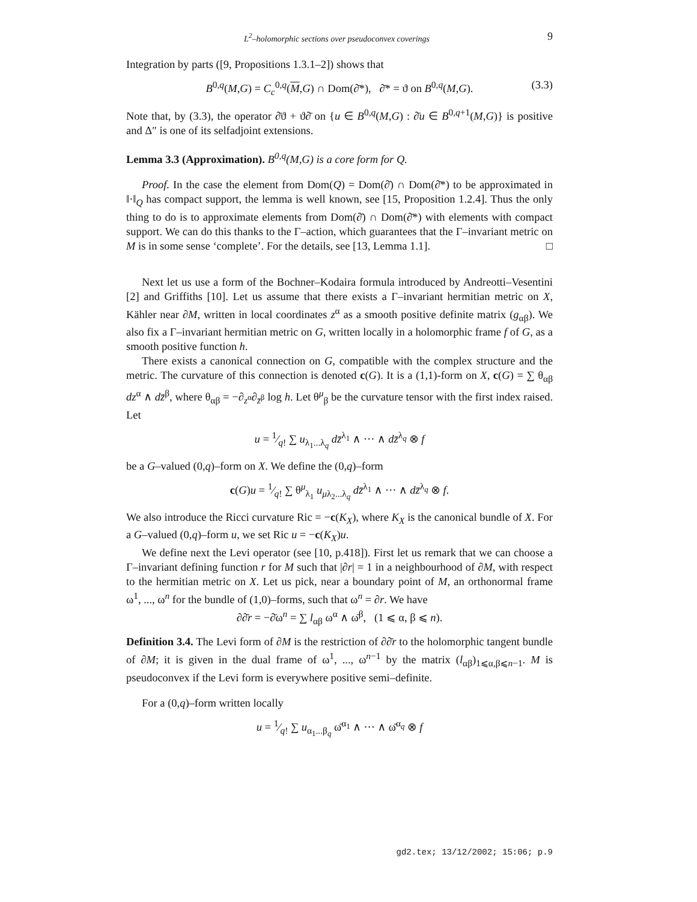L<sup>2</sup>–holomorphic sections over pseudoconvex coverings 9
Integration by parts ([9, Propositions 1.3.1–2]) shows that
B<sup>0,q</sup>(M,G) = C<sub>c</sub><sup>0,q</sup>(M,G) ∩ Dom(∂̄*), ∂̄* = ϑ on B<sup>0,q</sup>(M,G). (3.3)
Note that, by (3.3), the operator ∂̄ϑ + ϑ∂̄ on {u ∈ B<sup>0,q</sup>(M,G) : ∂̄u ∈ B<sup>0,q+1</sup>(M,G)} is positive and Δ″ is one of its selfadjoint extensions.
Lemma 3.3 (Approximation). B<sup>0,q</sup>(M,G) is a core form for Q.
Proof. In the case the element from Dom(Q) = Dom(∂̄) ∩ Dom(∂̄*) to be approximated in ‖·‖<sub>Q</sub> has compact support, the lemma is well known, see [15, Proposition 1.2.4]. Thus the only thing to do is to approximate elements from Dom(∂̄) ∩ Dom(∂̄*) with elements with compact support. We can do this thanks to the Γ–action, which guarantees that the Γ–invariant metric on M is in some sense ‘complete’. For the details, see [13, Lemma 1.1]. □
Next let us use a form of the Bochner–Kodaira formula introduced by Andreotti–Vesentini [2] and Griffiths [10]. Let us assume that there exists a Γ–invariant hermitian metric on X, Kähler near ∂M, written in local coordinates z<sup>α</sup> as a smooth positive definite matrix (g<sub>αβ</sub>). We also fix a Γ–invariant hermitian metric on G, written locally in a holomorphic frame f of G, as a smooth positive function h.
There exists a canonical connection on G, compatible with the complex structure and the metric. The curvature of this connection is denoted c(G). It is a (1,1)-form on X, c(G) = ∑ θ<sub>αβ</sub> dz<sup>α</sup> ∧ dz̄<sup>β</sup>, where θ<sub>αβ</sub> = −∂<sub>z<sup>α</sup></sub>∂<sub>z̄<sup>β</sup></sub> log h. Let θ<sup>μ</sup><sub>β</sub> be the curvature tensor with the first index raised. Let
u = 1⁄q! ∑ u<sub>λ<sub>1</sub>...λ<sub>q</sub></sub> dz̄<sup>λ<sub>1</sub></sup> ∧ ··· ∧ dz̄<sup>λ<sub>q</sub></sup> ⊗ f
be a G–valued (0,q)–form on X. We define the (0,q)–form
c(G)u = 1⁄q! ∑ θ<sup>μ</sup><sub>λ<sub>1</sub></sub> u<sub>μλ<sub>2</sub>...λ<sub>q</sub></sub> dz̄<sup>λ<sub>1</sub></sup> ∧ ··· ∧ dz̄<sup>λ<sub>q</sub></sup> ⊗ f.
We also introduce the Ricci curvature Ric = −c(K<sub>X</sub>), where K<sub>X</sub> is the canonical bundle of X. For a G–valued (0,q)–form u, we set Ric u = −c(K<sub>X</sub>)u.
We define next the Levi operator (see [10, p.418]). First let us remark that we can choose a Γ–invariant defining function r for M such that |∂r| = 1 in a neighbourhood of ∂M, with respect to the hermitian metric on X. Let us pick, near a boundary point of M, an orthonormal frame ω<sup>1</sup>, ..., ω<sup>n</sup> for the bundle of (1,0)–forms, such that ω<sup>n</sup> = ∂r. We have
∂∂̄r = −∂̄ω<sup>n</sup> = ∑ l<sub>αβ</sub> ω<sup>α</sup> ∧ ω̄<sup>β</sup>, (1 ⩽ α, β ⩽ n).
Definition 3.4. The Levi form of ∂M is the restriction of ∂∂̄r to the holomorphic tangent bundle of ∂M; it is given in the dual frame of ω<sup>1</sup>, ..., ω<sup>n−1</sup> by the matrix (l<sub>αβ</sub>)<sub>1⩽α,β⩽n−1</sub>. M is pseudoconvex if the Levi form is everywhere positive semi–definite.
For a (0,q)–form written locally
u = 1⁄q! ∑ u<sub>α<sub>1</sub>...β<sub>q</sub></sub> ω̄<sup>α<sub>1</sub></sup> ∧ ··· ∧ ω̄<sup>α<sub>q</sub></sup> ⊗ f
gd2.tex; 13/12/2002; 15:06; p.9